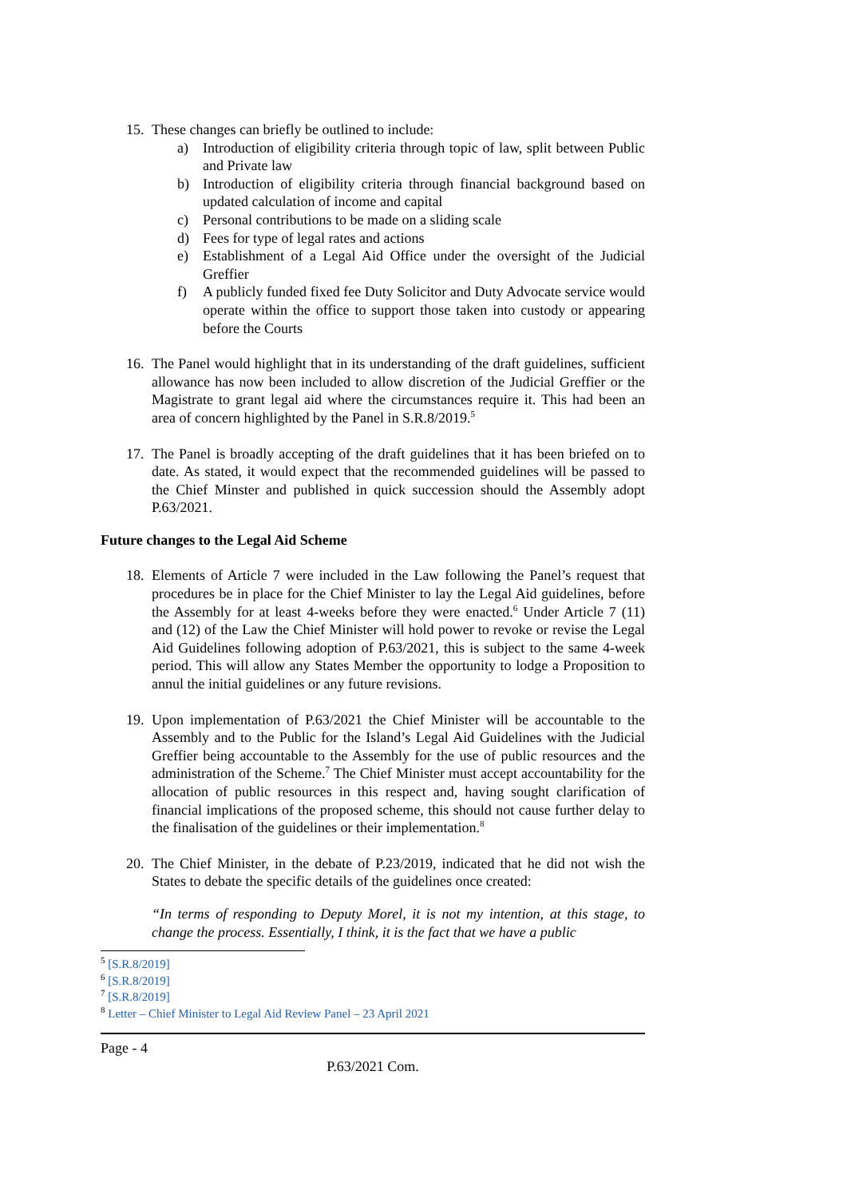15. These changes can briefly be outlined to include:
a) Introduction of eligibility criteria through topic of law, split between Public and Private law
b) Introduction of eligibility criteria through financial background based on updated calculation of income and capital
c) Personal contributions to be made on a sliding scale
d) Fees for type of legal rates and actions
e) Establishment of a Legal Aid Office under the oversight of the Judicial Greffier
f) A publicly funded fixed fee Duty Solicitor and Duty Advocate service would operate within the office to support those taken into custody or appearing before the Courts
16. The Panel would highlight that in its understanding of the draft guidelines, sufficient allowance has now been included to allow discretion of the Judicial Greffier or the Magistrate to grant legal aid where the circumstances require it. This had been an area of concern highlighted by the Panel in S.R.8/2019.<sup>5</sup>
17. The Panel is broadly accepting of the draft guidelines that it has been briefed on to date. As stated, it would expect that the recommended guidelines will be passed to the Chief Minster and published in quick succession should the Assembly adopt P.63/2021.
Future changes to the Legal Aid Scheme
18. Elements of Article 7 were included in the Law following the Panel’s request that procedures be in place for the Chief Minister to lay the Legal Aid guidelines, before the Assembly for at least 4-weeks before they were enacted.<sup>6</sup> Under Article 7 (11) and (12) of the Law the Chief Minister will hold power to revoke or revise the Legal Aid Guidelines following adoption of P.63/2021, this is subject to the same 4-week period. This will allow any States Member the opportunity to lodge a Proposition to annul the initial guidelines or any future revisions.
19. Upon implementation of P.63/2021 the Chief Minister will be accountable to the Assembly and to the Public for the Island’s Legal Aid Guidelines with the Judicial Greffier being accountable to the Assembly for the use of public resources and the administration of the Scheme.<sup>7</sup> The Chief Minister must accept accountability for the allocation of public resources in this respect and, having sought clarification of financial implications of the proposed scheme, this should not cause further delay to the finalisation of the guidelines or their implementation.<sup>8</sup>
20. The Chief Minister, in the debate of P.23/2019, indicated that he did not wish the States to debate the specific details of the guidelines once created:
“In terms of responding to Deputy Morel, it is not my intention, at this stage, to change the process. Essentially, I think, it is the fact that we have a public
<sup>5</sup> [S.R.8/2019]
<sup>6</sup> [S.R.8/2019]
<sup>7</sup> [S.R.8/2019]
<sup>8</sup> Letter – Chief Minister to Legal Aid Review Panel – 23 April 2021
Page - 4
P.63/2021 Com.